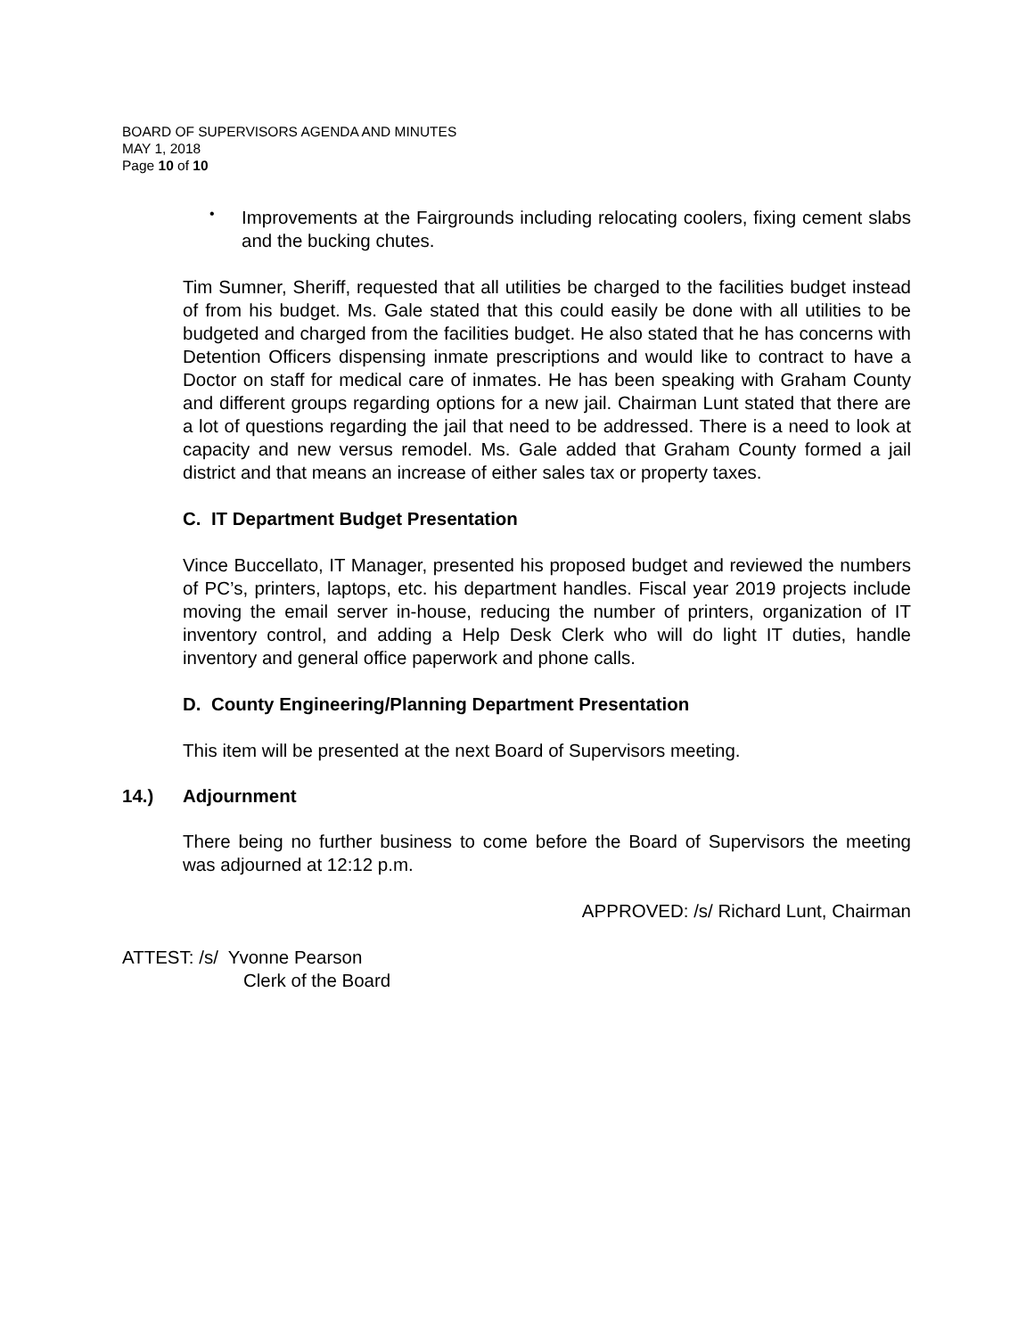BOARD OF SUPERVISORS AGENDA AND MINUTES
MAY 1, 2018
Page 10 of 10
•
Improvements at the Fairgrounds including relocating coolers, fixing cement slabs and the bucking chutes.
Tim Sumner, Sheriff, requested that all utilities be charged to the facilities budget instead of from his budget. Ms. Gale stated that this could easily be done with all utilities to be budgeted and charged from the facilities budget. He also stated that he has concerns with Detention Officers dispensing inmate prescriptions and would like to contract to have a Doctor on staff for medical care of inmates. He has been speaking with Graham County and different groups regarding options for a new jail. Chairman Lunt stated that there are a lot of questions regarding the jail that need to be addressed. There is a need to look at capacity and new versus remodel. Ms. Gale added that Graham County formed a jail district and that means an increase of either sales tax or property taxes.
C. IT Department Budget Presentation
Vince Buccellato, IT Manager, presented his proposed budget and reviewed the numbers of PC’s, printers, laptops, etc. his department handles. Fiscal year 2019 projects include moving the email server in-house, reducing the number of printers, organization of IT inventory control, and adding a Help Desk Clerk who will do light IT duties, handle inventory and general office paperwork and phone calls.
D. County Engineering/Planning Department Presentation
This item will be presented at the next Board of Supervisors meeting.
14.) Adjournment
There being no further business to come before the Board of Supervisors the meeting was adjourned at 12:12 p.m.
APPROVED: /s/ Richard Lunt, Chairman
ATTEST: /s/ Yvonne Pearson
Clerk of the Board